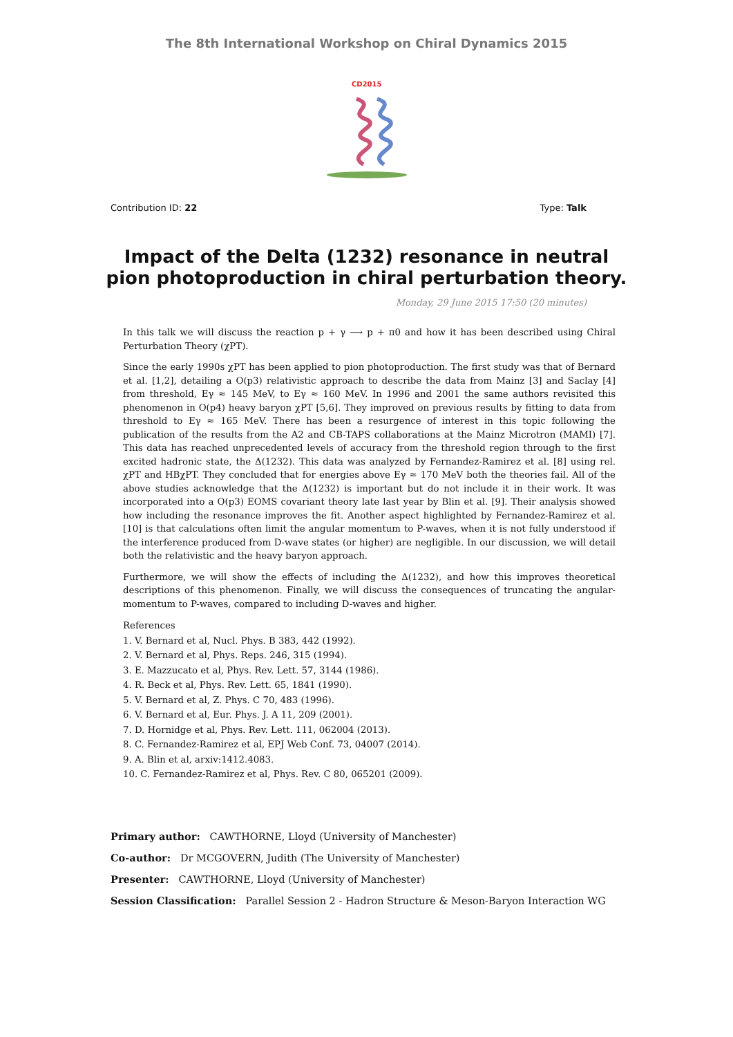The 8th International Workshop on Chiral Dynamics 2015
CD2015
Contribution ID: 22 Type: Talk
Impact of the Delta (1232) resonance in neutral pion photoproduction in chiral perturbation theory.
Monday, 29 June 2015 17:50 (20 minutes)
In this talk we will discuss the reaction p + γ ⟶ p + π0 and how it has been described using Chiral Perturbation Theory (χPT).
Since the early 1990s χPT has been applied to pion photoproduction. The first study was that of Bernard et al. [1,2], detailing a O(p3) relativistic approach to describe the data from Mainz [3] and Saclay [4] from threshold, Eγ ≈ 145 MeV, to Eγ ≈ 160 MeV. In 1996 and 2001 the same authors revisited this phenomenon in O(p4) heavy baryon χPT [5,6]. They improved on previous results by fitting to data from threshold to Eγ ≈ 165 MeV. There has been a resurgence of interest in this topic following the publication of the results from the A2 and CB-TAPS collaborations at the Mainz Microtron (MAMI) [7]. This data has reached unprecedented levels of accuracy from the threshold region through to the first excited hadronic state, the Δ(1232). This data was analyzed by Fernandez-Ramirez et al. [8] using rel. χPT and HBχPT. They concluded that for energies above Eγ ≈ 170 MeV both the theories fail. All of the above studies acknowledge that the Δ(1232) is important but do not include it in their work. It was incorporated into a O(p3) EOMS covariant theory late last year by Blin et al. [9]. Their analysis showed how including the resonance improves the fit. Another aspect highlighted by Fernandez-Ramirez et al. [10] is that calculations often limit the angular momentum to P-waves, when it is not fully understood if the interference produced from D-wave states (or higher) are negligible. In our discussion, we will detail both the relativistic and the heavy baryon approach.
Furthermore, we will show the effects of including the Δ(1232), and how this improves theoretical descriptions of this phenomenon. Finally, we will discuss the consequences of truncating the angular-momentum to P-waves, compared to including D-waves and higher.
References
1. V. Bernard et al, Nucl. Phys. B 383, 442 (1992).
2. V. Bernard et al, Phys. Reps. 246, 315 (1994).
3. E. Mazzucato et al, Phys. Rev. Lett. 57, 3144 (1986).
4. R. Beck et al, Phys. Rev. Lett. 65, 1841 (1990).
5. V. Bernard et al, Z. Phys. C 70, 483 (1996).
6. V. Bernard et al, Eur. Phys. J. A 11, 209 (2001).
7. D. Hornidge et al, Phys. Rev. Lett. 111, 062004 (2013).
8. C. Fernandez-Ramirez et al, EPJ Web Conf. 73, 04007 (2014).
9. A. Blin et al, arxiv:1412.4083.
10. C. Fernandez-Ramirez et al, Phys. Rev. C 80, 065201 (2009).
Primary author: CAWTHORNE, Lloyd (University of Manchester)
Co-author: Dr MCGOVERN, Judith (The University of Manchester)
Presenter: CAWTHORNE, Lloyd (University of Manchester)
Session Classification: Parallel Session 2 - Hadron Structure & Meson-Baryon Interaction WG